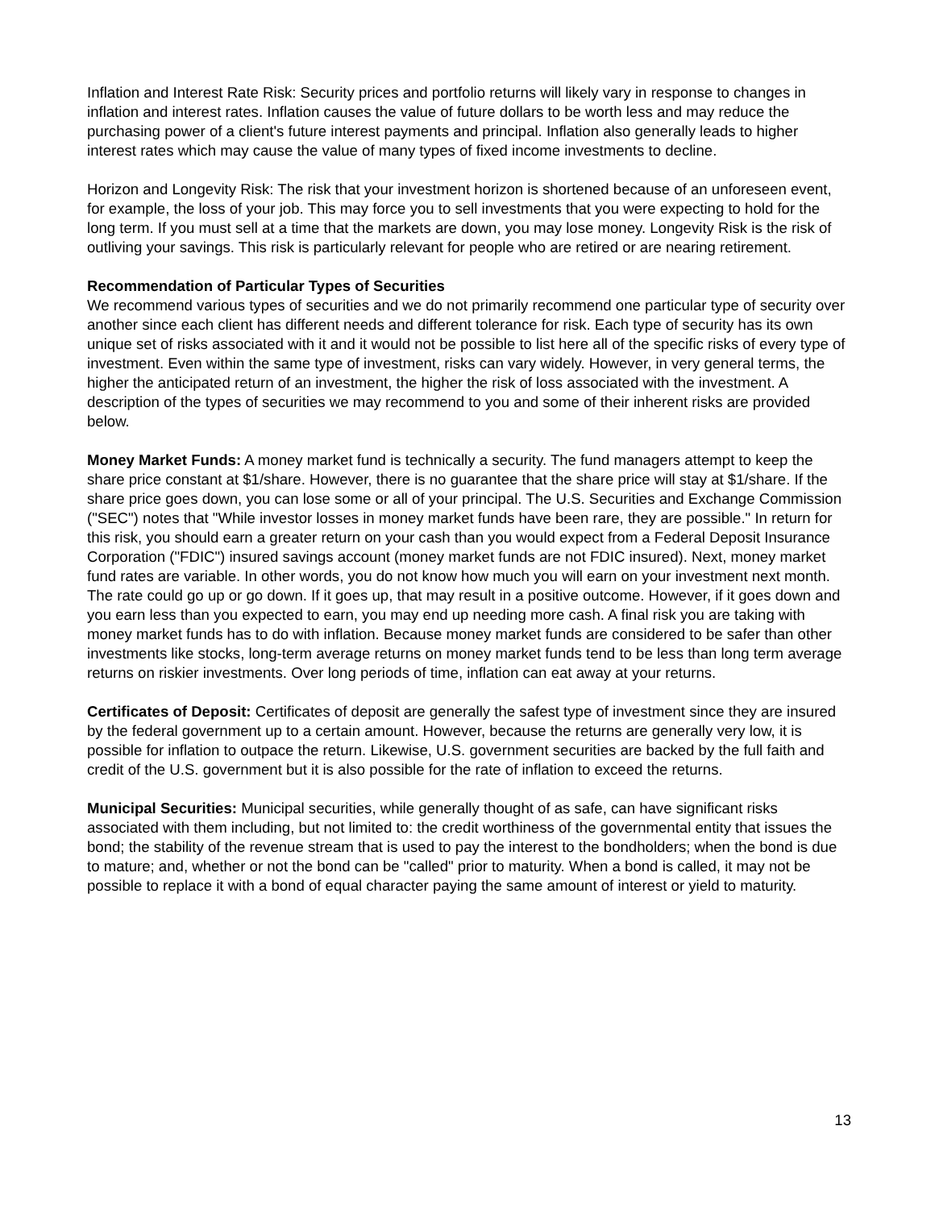Inflation and Interest Rate Risk: Security prices and portfolio returns will likely vary in response to changes in inflation and interest rates. Inflation causes the value of future dollars to be worth less and may reduce the purchasing power of a client's future interest payments and principal. Inflation also generally leads to higher interest rates which may cause the value of many types of fixed income investments to decline.
Horizon and Longevity Risk: The risk that your investment horizon is shortened because of an unforeseen event, for example, the loss of your job. This may force you to sell investments that you were expecting to hold for the long term. If you must sell at a time that the markets are down, you may lose money. Longevity Risk is the risk of outliving your savings. This risk is particularly relevant for people who are retired or are nearing retirement.
Recommendation of Particular Types of Securities
We recommend various types of securities and we do not primarily recommend one particular type of security over another since each client has different needs and different tolerance for risk. Each type of security has its own unique set of risks associated with it and it would not be possible to list here all of the specific risks of every type of investment. Even within the same type of investment, risks can vary widely. However, in very general terms, the higher the anticipated return of an investment, the higher the risk of loss associated with the investment. A description of the types of securities we may recommend to you and some of their inherent risks are provided below.
Money Market Funds: A money market fund is technically a security. The fund managers attempt to keep the share price constant at $1/share. However, there is no guarantee that the share price will stay at $1/share. If the share price goes down, you can lose some or all of your principal. The U.S. Securities and Exchange Commission ("SEC") notes that "While investor losses in money market funds have been rare, they are possible." In return for this risk, you should earn a greater return on your cash than you would expect from a Federal Deposit Insurance Corporation ("FDIC") insured savings account (money market funds are not FDIC insured). Next, money market fund rates are variable. In other words, you do not know how much you will earn on your investment next month. The rate could go up or go down. If it goes up, that may result in a positive outcome. However, if it goes down and you earn less than you expected to earn, you may end up needing more cash. A final risk you are taking with money market funds has to do with inflation. Because money market funds are considered to be safer than other investments like stocks, long-term average returns on money market funds tend to be less than long term average returns on riskier investments. Over long periods of time, inflation can eat away at your returns.
Certificates of Deposit: Certificates of deposit are generally the safest type of investment since they are insured by the federal government up to a certain amount. However, because the returns are generally very low, it is possible for inflation to outpace the return. Likewise, U.S. government securities are backed by the full faith and credit of the U.S. government but it is also possible for the rate of inflation to exceed the returns.
Municipal Securities: Municipal securities, while generally thought of as safe, can have significant risks associated with them including, but not limited to: the credit worthiness of the governmental entity that issues the bond; the stability of the revenue stream that is used to pay the interest to the bondholders; when the bond is due to mature; and, whether or not the bond can be "called" prior to maturity. When a bond is called, it may not be possible to replace it with a bond of equal character paying the same amount of interest or yield to maturity.
13